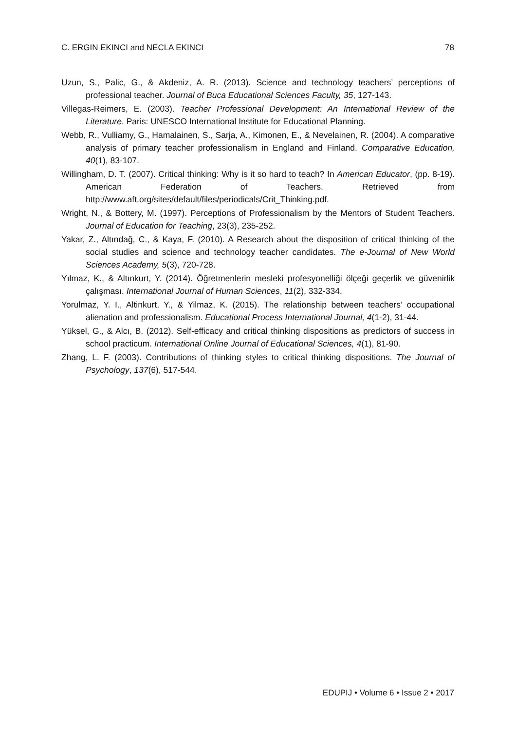C. ERGIN EKINCI and NECLA EKINCI 78
Uzun, S., Palic, G., & Akdeniz, A. R. (2013). Science and technology teachers’ perceptions of professional teacher. Journal of Buca Educational Sciences Faculty, 35, 127-143.
Villegas-Reimers, E. (2003). Teacher Professional Development: An International Review of the Literature. Paris: UNESCO International Institute for Educational Planning.
Webb, R., Vulliamy, G., Hamalainen, S., Sarja, A., Kimonen, E., & Nevelainen, R. (2004). A comparative analysis of primary teacher professionalism in England and Finland. Comparative Education, 40(1), 83-107.
Willingham, D. T. (2007). Critical thinking: Why is it so hard to teach? In American Educator, (pp. 8-19). American Federation of Teachers. Retrieved from http://www.aft.org/sites/default/files/periodicals/Crit_Thinking.pdf.
Wright, N., & Bottery, M. (1997). Perceptions of Professionalism by the Mentors of Student Teachers. Journal of Education for Teaching, 23(3), 235-252.
Yakar, Z., Altındağ, C., & Kaya, F. (2010). A Research about the disposition of critical thinking of the social studies and science and technology teacher candidates. The e-Journal of New World Sciences Academy, 5(3), 720-728.
Yılmaz, K., & Altınkurt, Y. (2014). Öğretmenlerin mesleki profesyonelliği ölçeği geçerlik ve güvenirlik çalışması. International Journal of Human Sciences, 11(2), 332-334.
Yorulmaz, Y. I., Altinkurt, Y., & Yilmaz, K. (2015). The relationship between teachers’ occupational alienation and professionalism. Educational Process International Journal, 4(1-2), 31-44.
Yüksel, G., & Alcı, B. (2012). Self-efficacy and critical thinking dispositions as predictors of success in school practicum. International Online Journal of Educational Sciences, 4(1), 81-90.
Zhang, L. F. (2003). Contributions of thinking styles to critical thinking dispositions. The Journal of Psychology, 137(6), 517-544.
EDUPIJ • Volume 6 • Issue 2 • 2017